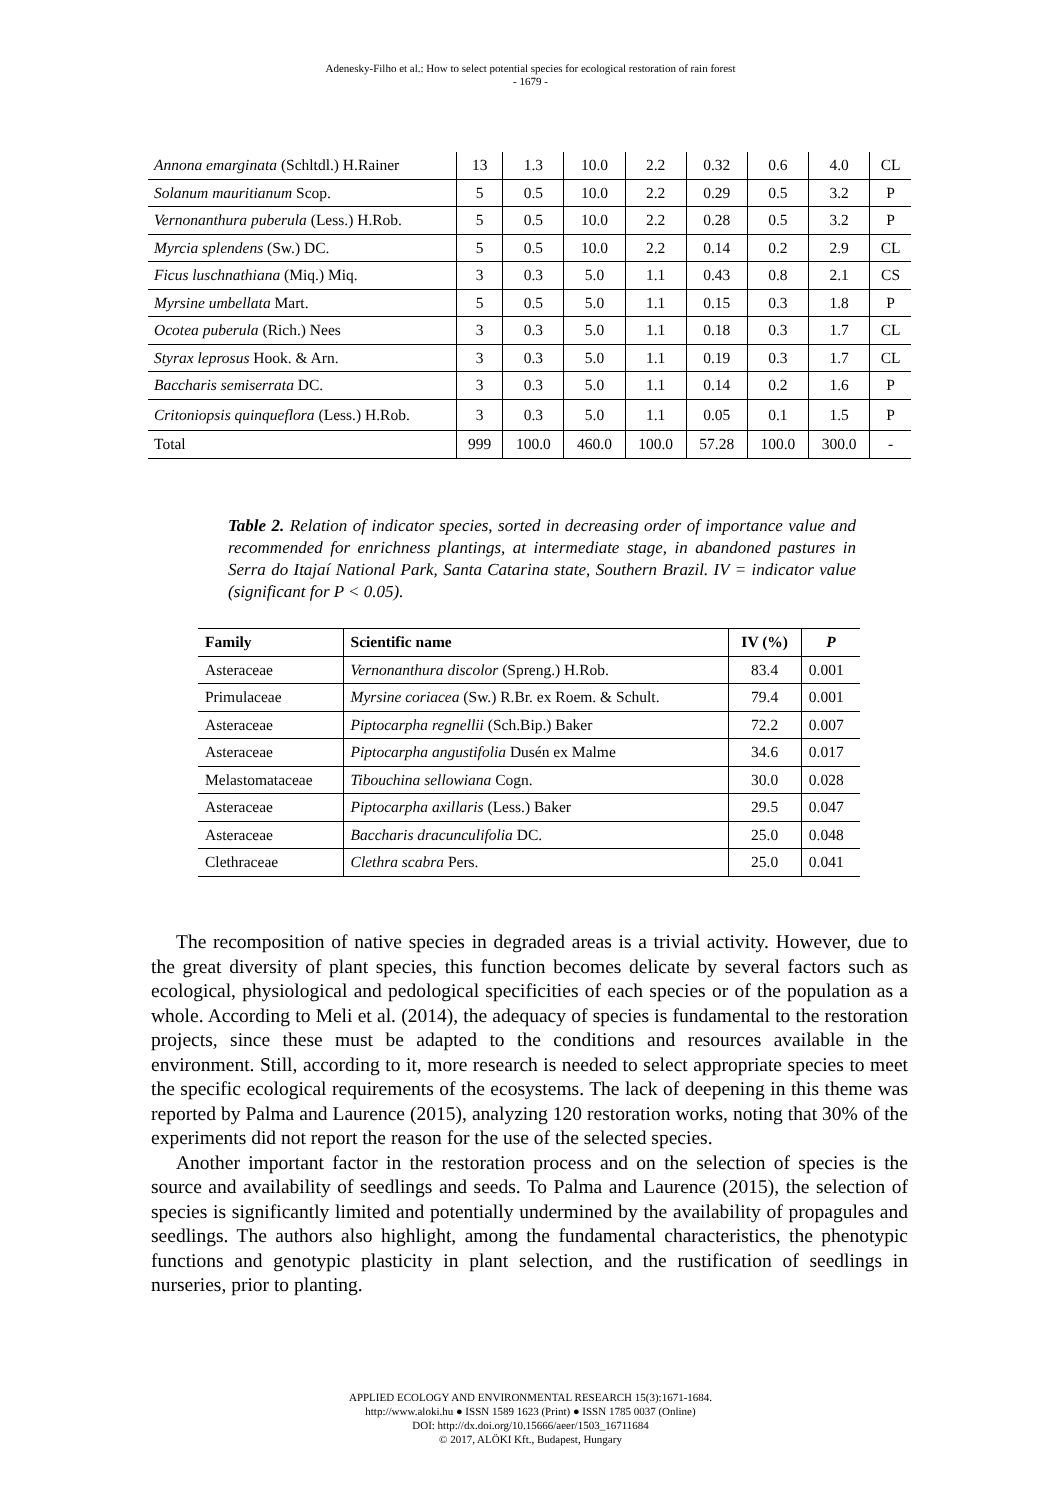Adenesky-Filho et al.: How to select potential species for ecological restoration of rain forest
- 1679 -
| Annona emarginata (Schltdl.) H.Rainer | 13 | 1.3 | 10.0 | 2.2 | 0.32 | 0.6 | 4.0 | CL |
| Solanum mauritianum Scop. | 5 | 0.5 | 10.0 | 2.2 | 0.29 | 0.5 | 3.2 | P |
| Vernonanthura puberula (Less.) H.Rob. | 5 | 0.5 | 10.0 | 2.2 | 0.28 | 0.5 | 3.2 | P |
| Myrcia splendens (Sw.) DC. | 5 | 0.5 | 10.0 | 2.2 | 0.14 | 0.2 | 2.9 | CL |
| Ficus luschnathiana (Miq.) Miq. | 3 | 0.3 | 5.0 | 1.1 | 0.43 | 0.8 | 2.1 | CS |
| Myrsine umbellata Mart. | 5 | 0.5 | 5.0 | 1.1 | 0.15 | 0.3 | 1.8 | P |
| Ocotea puberula (Rich.) Nees | 3 | 0.3 | 5.0 | 1.1 | 0.18 | 0.3 | 1.7 | CL |
| Styrax leprosus Hook. & Arn. | 3 | 0.3 | 5.0 | 1.1 | 0.19 | 0.3 | 1.7 | CL |
| Baccharis semiserrata DC. | 3 | 0.3 | 5.0 | 1.1 | 0.14 | 0.2 | 1.6 | P |
| Critoniopsis quinqueflora (Less.) H.Rob. | 3 | 0.3 | 5.0 | 1.1 | 0.05 | 0.1 | 1.5 | P |
| Total | 999 | 100.0 | 460.0 | 100.0 | 57.28 | 100.0 | 300.0 | - |
Table 2. Relation of indicator species, sorted in decreasing order of importance value and recommended for enrichness plantings, at intermediate stage, in abandoned pastures in Serra do Itajaí National Park, Santa Catarina state, Southern Brazil. IV = indicator value (significant for P < 0.05).
| Family | Scientific name | IV (%) | P |
| --- | --- | --- | --- |
| Asteraceae | Vernonanthura discolor (Spreng.) H.Rob. | 83.4 | 0.001 |
| Primulaceae | Myrsine coriacea (Sw.) R.Br. ex Roem. & Schult. | 79.4 | 0.001 |
| Asteraceae | Piptocarpha regnellii (Sch.Bip.) Baker | 72.2 | 0.007 |
| Asteraceae | Piptocarpha angustifolia Dusén ex Malme | 34.6 | 0.017 |
| Melastomataceae | Tibouchina sellowiana Cogn. | 30.0 | 0.028 |
| Asteraceae | Piptocarpha axillaris (Less.) Baker | 29.5 | 0.047 |
| Asteraceae | Baccharis dracunculifolia DC. | 25.0 | 0.048 |
| Clethraceae | Clethra scabra Pers. | 25.0 | 0.041 |
The recomposition of native species in degraded areas is a trivial activity. However, due to the great diversity of plant species, this function becomes delicate by several factors such as ecological, physiological and pedological specificities of each species or of the population as a whole. According to Meli et al. (2014), the adequacy of species is fundamental to the restoration projects, since these must be adapted to the conditions and resources available in the environment. Still, according to it, more research is needed to select appropriate species to meet the specific ecological requirements of the ecosystems. The lack of deepening in this theme was reported by Palma and Laurence (2015), analyzing 120 restoration works, noting that 30% of the experiments did not report the reason for the use of the selected species.
Another important factor in the restoration process and on the selection of species is the source and availability of seedlings and seeds. To Palma and Laurence (2015), the selection of species is significantly limited and potentially undermined by the availability of propagules and seedlings. The authors also highlight, among the fundamental characteristics, the phenotypic functions and genotypic plasticity in plant selection, and the rustification of seedlings in nurseries, prior to planting.
APPLIED ECOLOGY AND ENVIRONMENTAL RESEARCH 15(3):1671-1684.
http://www.aloki.hu ● ISSN 1589 1623 (Print) ● ISSN 1785 0037 (Online)
DOI: http://dx.doi.org/10.15666/aeer/1503_16711684
© 2017, ALÖKI Kft., Budapest, Hungary